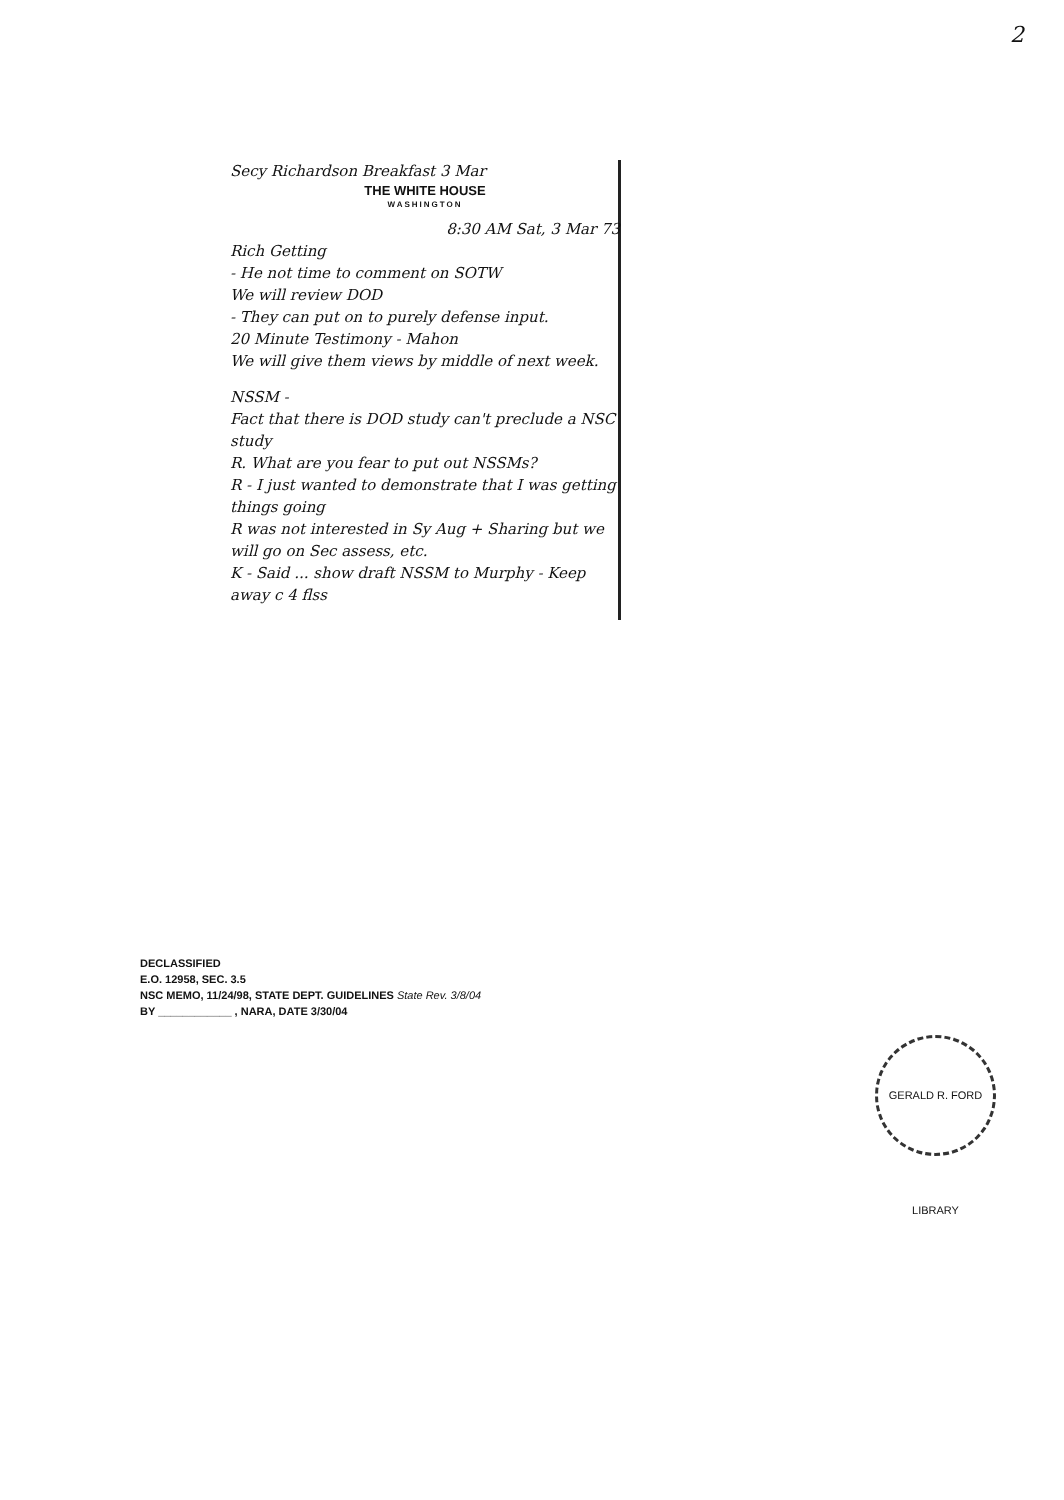2
Secy Richardson Breakfast 3 Mar
THE WHITE HOUSE
WASHINGTON
8:30 AM Sat, 3 Mar 73
Rich Getting
- He not time to comment on SOTW
We will review DOD
- They can put on to purely defense input.
20 Minute Testimony - Mahon
We will give them views by middle of next week.
NSSM -
Fact that there is DOD study can't preclude a NSC study
R. What are you fear to put out NSSMs?
R - I just wanted to demonstrate that I was getting things going
R was not interested in Sy Aug + Sharing but we will go on Sec assess, etc.
K - Said ... show draft NSSM to Murphy - Keep away c 4 flss
DECLASSIFIED
E.O. 12958, SEC. 3.5
NSC MEMO, 11/24/98, STATE DEPT. GUIDELINES State Rev. 3/8/04
BY ____________ , NARA, DATE 3/30/04
GERALD R. FORD LIBRARY